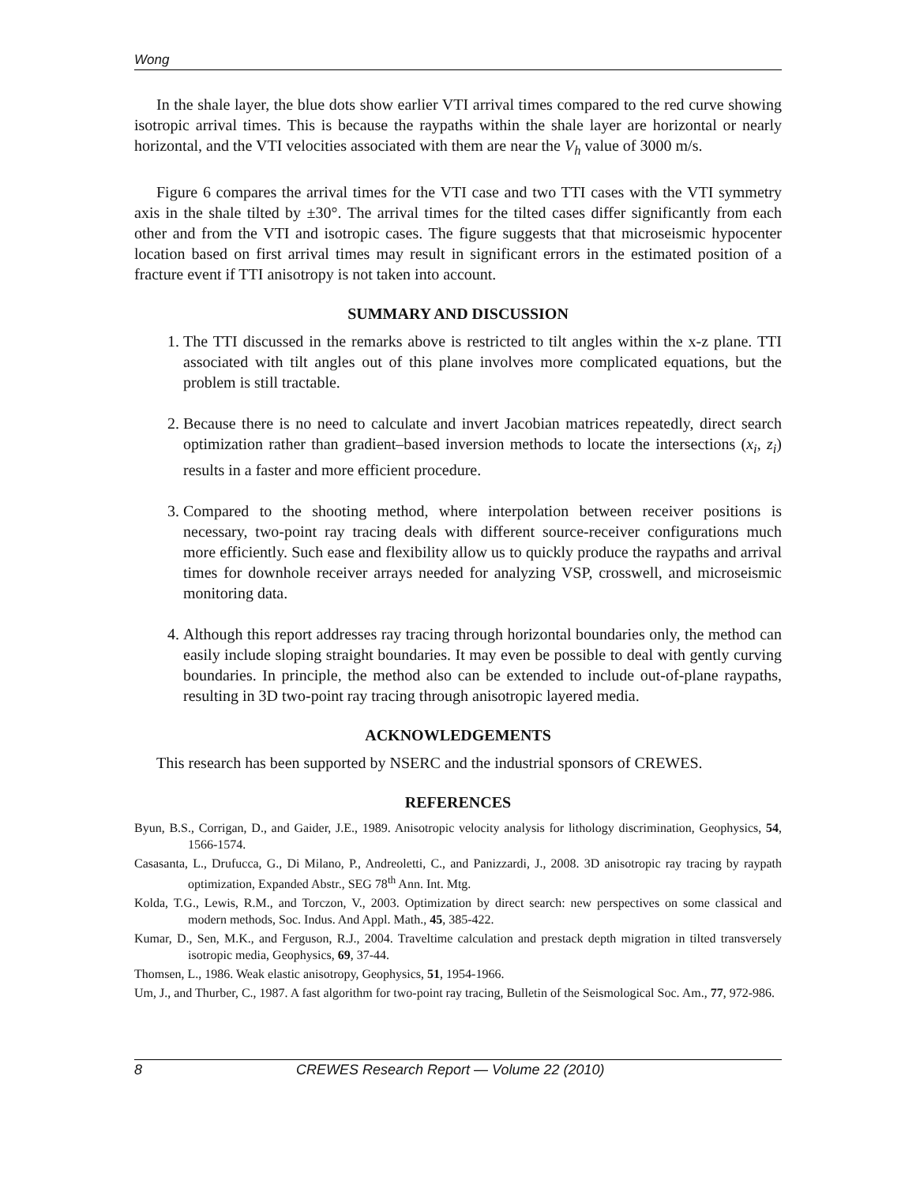Wong
In the shale layer, the blue dots show earlier VTI arrival times compared to the red curve showing isotropic arrival times. This is because the raypaths within the shale layer are horizontal or nearly horizontal, and the VTI velocities associated with them are near the V<sub>h</sub> value of 3000 m/s.
Figure 6 compares the arrival times for the VTI case and two TTI cases with the VTI symmetry axis in the shale tilted by ±30°. The arrival times for the tilted cases differ significantly from each other and from the VTI and isotropic cases. The figure suggests that that microseismic hypocenter location based on first arrival times may result in significant errors in the estimated position of a fracture event if TTI anisotropy is not taken into account.
SUMMARY AND DISCUSSION
1. The TTI discussed in the remarks above is restricted to tilt angles within the x-z plane. TTI associated with tilt angles out of this plane involves more complicated equations, but the problem is still tractable.
2. Because there is no need to calculate and invert Jacobian matrices repeatedly, direct search optimization rather than gradient–based inversion methods to locate the intersections (x<sub>i</sub>, z<sub>i</sub>) results in a faster and more efficient procedure.
3. Compared to the shooting method, where interpolation between receiver positions is necessary, two-point ray tracing deals with different source-receiver configurations much more efficiently. Such ease and flexibility allow us to quickly produce the raypaths and arrival times for downhole receiver arrays needed for analyzing VSP, crosswell, and microseismic monitoring data.
4. Although this report addresses ray tracing through horizontal boundaries only, the method can easily include sloping straight boundaries. It may even be possible to deal with gently curving boundaries. In principle, the method also can be extended to include out-of-plane raypaths, resulting in 3D two-point ray tracing through anisotropic layered media.
ACKNOWLEDGEMENTS
This research has been supported by NSERC and the industrial sponsors of CREWES.
REFERENCES
Byun, B.S., Corrigan, D., and Gaider, J.E., 1989. Anisotropic velocity analysis for lithology discrimination, Geophysics, 54, 1566-1574.
Casasanta, L., Drufucca, G., Di Milano, P., Andreoletti, C., and Panizzardi, J., 2008. 3D anisotropic ray tracing by raypath optimization, Expanded Abstr., SEG 78<sup>th</sup> Ann. Int. Mtg.
Kolda, T.G., Lewis, R.M., and Torczon, V., 2003. Optimization by direct search: new perspectives on some classical and modern methods, Soc. Indus. And Appl. Math., 45, 385-422.
Kumar, D., Sen, M.K., and Ferguson, R.J., 2004. Traveltime calculation and prestack depth migration in tilted transversely isotropic media, Geophysics, 69, 37-44.
Thomsen, L., 1986. Weak elastic anisotropy, Geophysics, 51, 1954-1966.
Um, J., and Thurber, C., 1987. A fast algorithm for two-point ray tracing, Bulletin of the Seismological Soc. Am., 77, 972-986.
8 CREWES Research Report — Volume 22 (2010)